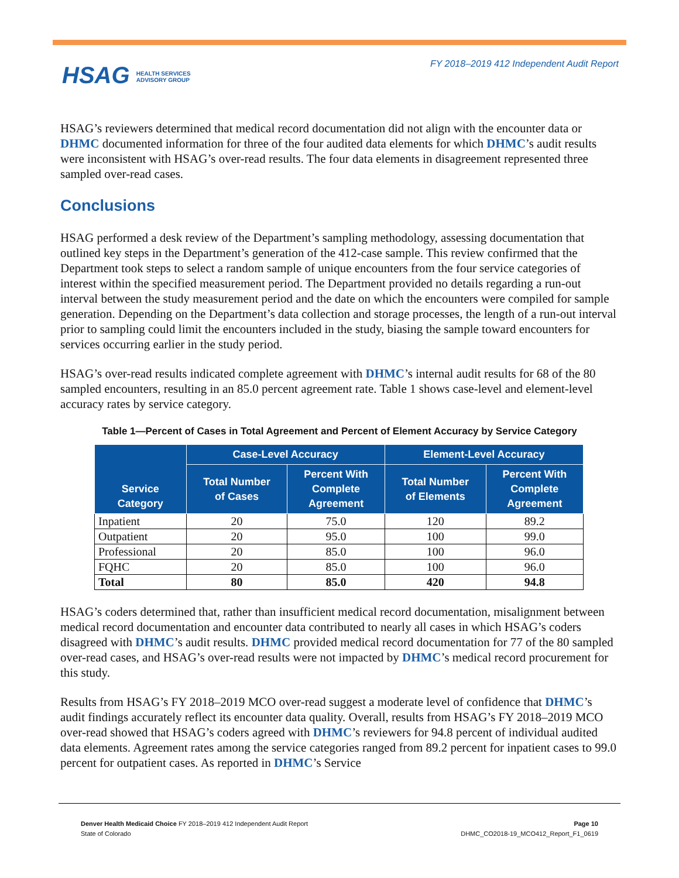HSAG HEALTH SERVICES
ADVISORY GROUP
FY 2018–2019 412 Independent Audit Report
HSAG’s reviewers determined that medical record documentation did not align with the encounter data or DHMC documented information for three of the four audited data elements for which DHMC’s audit results were inconsistent with HSAG’s over-read results. The four data elements in disagreement represented three sampled over-read cases.
Conclusions
HSAG performed a desk review of the Department’s sampling methodology, assessing documentation that outlined key steps in the Department’s generation of the 412-case sample. This review confirmed that the Department took steps to select a random sample of unique encounters from the four service categories of interest within the specified measurement period. The Department provided no details regarding a run-out interval between the study measurement period and the date on which the encounters were compiled for sample generation. Depending on the Department’s data collection and storage processes, the length of a run-out interval prior to sampling could limit the encounters included in the study, biasing the sample toward encounters for services occurring earlier in the study period.
HSAG’s over-read results indicated complete agreement with DHMC’s internal audit results for 68 of the 80 sampled encounters, resulting in an 85.0 percent agreement rate. Table 1 shows case-level and element-level accuracy rates by service category.
Table 1—Percent of Cases in Total Agreement and Percent of Element Accuracy by Service Category
| Service Category | Case-Level Accuracy | | Element-Level Accuracy | |
| --- | --- | --- | --- | --- |
| | Total Number of Cases | Percent With Complete Agreement | Total Number of Elements | Percent With Complete Agreement |
| Inpatient | 20 | 75.0 | 120 | 89.2 |
| Outpatient | 20 | 95.0 | 100 | 99.0 |
| Professional | 20 | 85.0 | 100 | 96.0 |
| FQHC | 20 | 85.0 | 100 | 96.0 |
| Total | 80 | 85.0 | 420 | 94.8 |
HSAG’s coders determined that, rather than insufficient medical record documentation, misalignment between medical record documentation and encounter data contributed to nearly all cases in which HSAG’s coders disagreed with DHMC’s audit results. DHMC provided medical record documentation for 77 of the 80 sampled over-read cases, and HSAG’s over-read results were not impacted by DHMC’s medical record procurement for this study.
Results from HSAG’s FY 2018–2019 MCO over-read suggest a moderate level of confidence that DHMC’s audit findings accurately reflect its encounter data quality. Overall, results from HSAG’s FY 2018–2019 MCO over-read showed that HSAG’s coders agreed with DHMC’s reviewers for 94.8 percent of individual audited data elements. Agreement rates among the service categories ranged from 89.2 percent for inpatient cases to 99.0 percent for outpatient cases. As reported in DHMC’s Service
Denver Health Medicaid Choice FY 2018–2019 412 Independent Audit Report
State of Colorado
Page 10
DHMC_CO2018-19_MCO412_Report_F1_0619